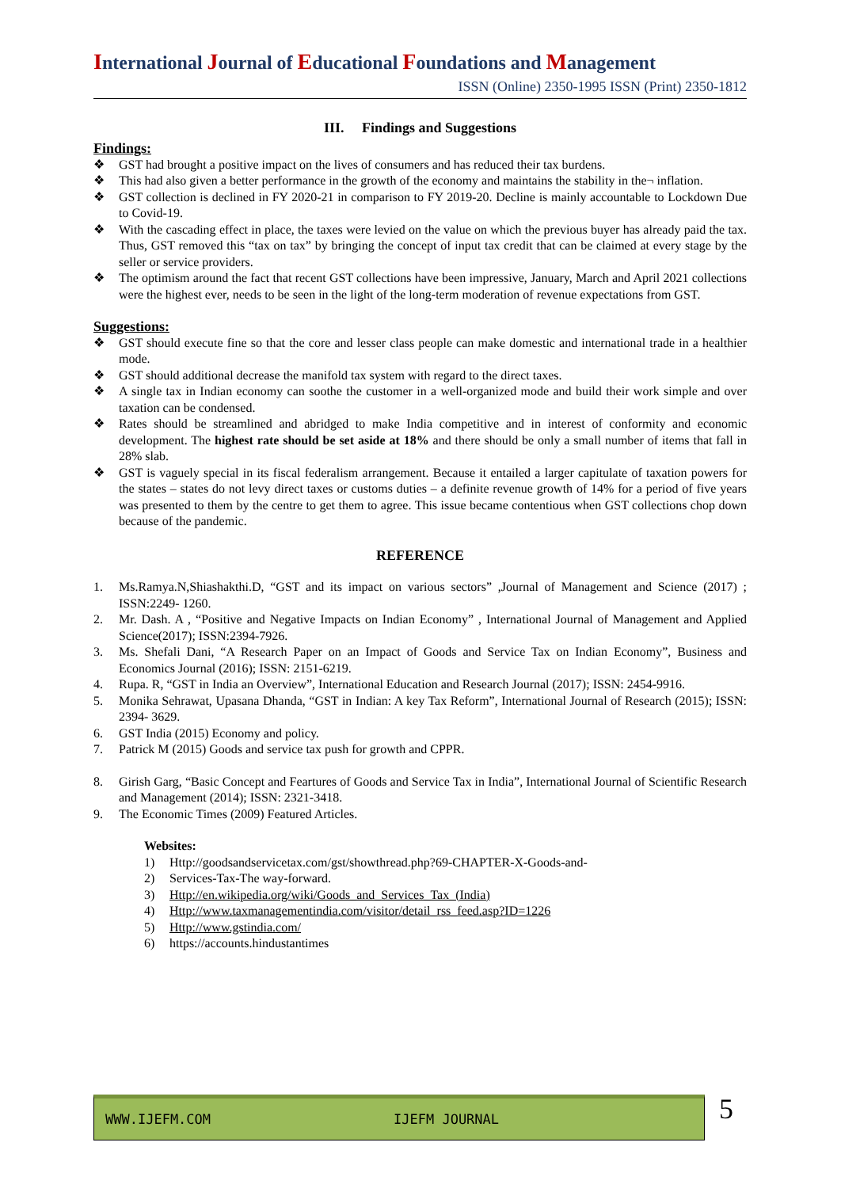International Journal of Educational Foundations and Management
ISSN (Online) 2350-1995 ISSN (Print) 2350-1812
III. Findings and Suggestions
Findings:
❖ GST had brought a positive impact on the lives of consumers and has reduced their tax burdens.
❖ This had also given a better performance in the growth of the economy and maintains the stability in the¬ inflation.
❖ GST collection is declined in FY 2020-21 in comparison to FY 2019-20. Decline is mainly accountable to Lockdown Due to Covid-19.
❖ With the cascading effect in place, the taxes were levied on the value on which the previous buyer has already paid the tax. Thus, GST removed this “tax on tax” by bringing the concept of input tax credit that can be claimed at every stage by the seller or service providers.
❖ The optimism around the fact that recent GST collections have been impressive, January, March and April 2021 collections were the highest ever, needs to be seen in the light of the long-term moderation of revenue expectations from GST.
Suggestions:
❖ GST should execute fine so that the core and lesser class people can make domestic and international trade in a healthier mode.
❖ GST should additional decrease the manifold tax system with regard to the direct taxes.
❖ A single tax in Indian economy can soothe the customer in a well-organized mode and build their work simple and over taxation can be condensed.
❖ Rates should be streamlined and abridged to make India competitive and in interest of conformity and economic development. The highest rate should be set aside at 18% and there should be only a small number of items that fall in 28% slab.
❖ GST is vaguely special in its fiscal federalism arrangement. Because it entailed a larger capitulate of taxation powers for the states – states do not levy direct taxes or customs duties – a definite revenue growth of 14% for a period of five years was presented to them by the centre to get them to agree. This issue became contentious when GST collections chop down because of the pandemic.
REFERENCE
1. Ms.Ramya.N,Shiashakthi.D, “GST and its impact on various sectors” ,Journal of Management and Science (2017) ; ISSN:2249- 1260.
2. Mr. Dash. A , “Positive and Negative Impacts on Indian Economy” , International Journal of Management and Applied Science(2017); ISSN:2394-7926.
3. Ms. Shefali Dani, “A Research Paper on an Impact of Goods and Service Tax on Indian Economy”, Business and Economics Journal (2016); ISSN: 2151-6219.
4. Rupa. R, “GST in India an Overview”, International Education and Research Journal (2017); ISSN: 2454-9916.
5. Monika Sehrawat, Upasana Dhanda, “GST in Indian: A key Tax Reform”, International Journal of Research (2015); ISSN: 2394- 3629.
6. GST India (2015) Economy and policy.
7. Patrick M (2015) Goods and service tax push for growth and CPPR.
8. Girish Garg, “Basic Concept and Feartures of Goods and Service Tax in India”, International Journal of Scientific Research and Management (2014); ISSN: 2321-3418.
9. The Economic Times (2009) Featured Articles.
Websites:
1) Http://goodsandservicetax.com/gst/showthread.php?69-CHAPTER-X-Goods-and-
2) Services-Tax-The way-forward.
3) Http://en.wikipedia.org/wiki/Goods_and_Services_Tax_(India)
4) Http://www.taxmanagementindia.com/visitor/detail_rss_feed.asp?ID=1226
5) Http://www.gstindia.com/
6) https://accounts.hindustantimes
WWW.IJEFM.COM IJEFM JOURNAL 5